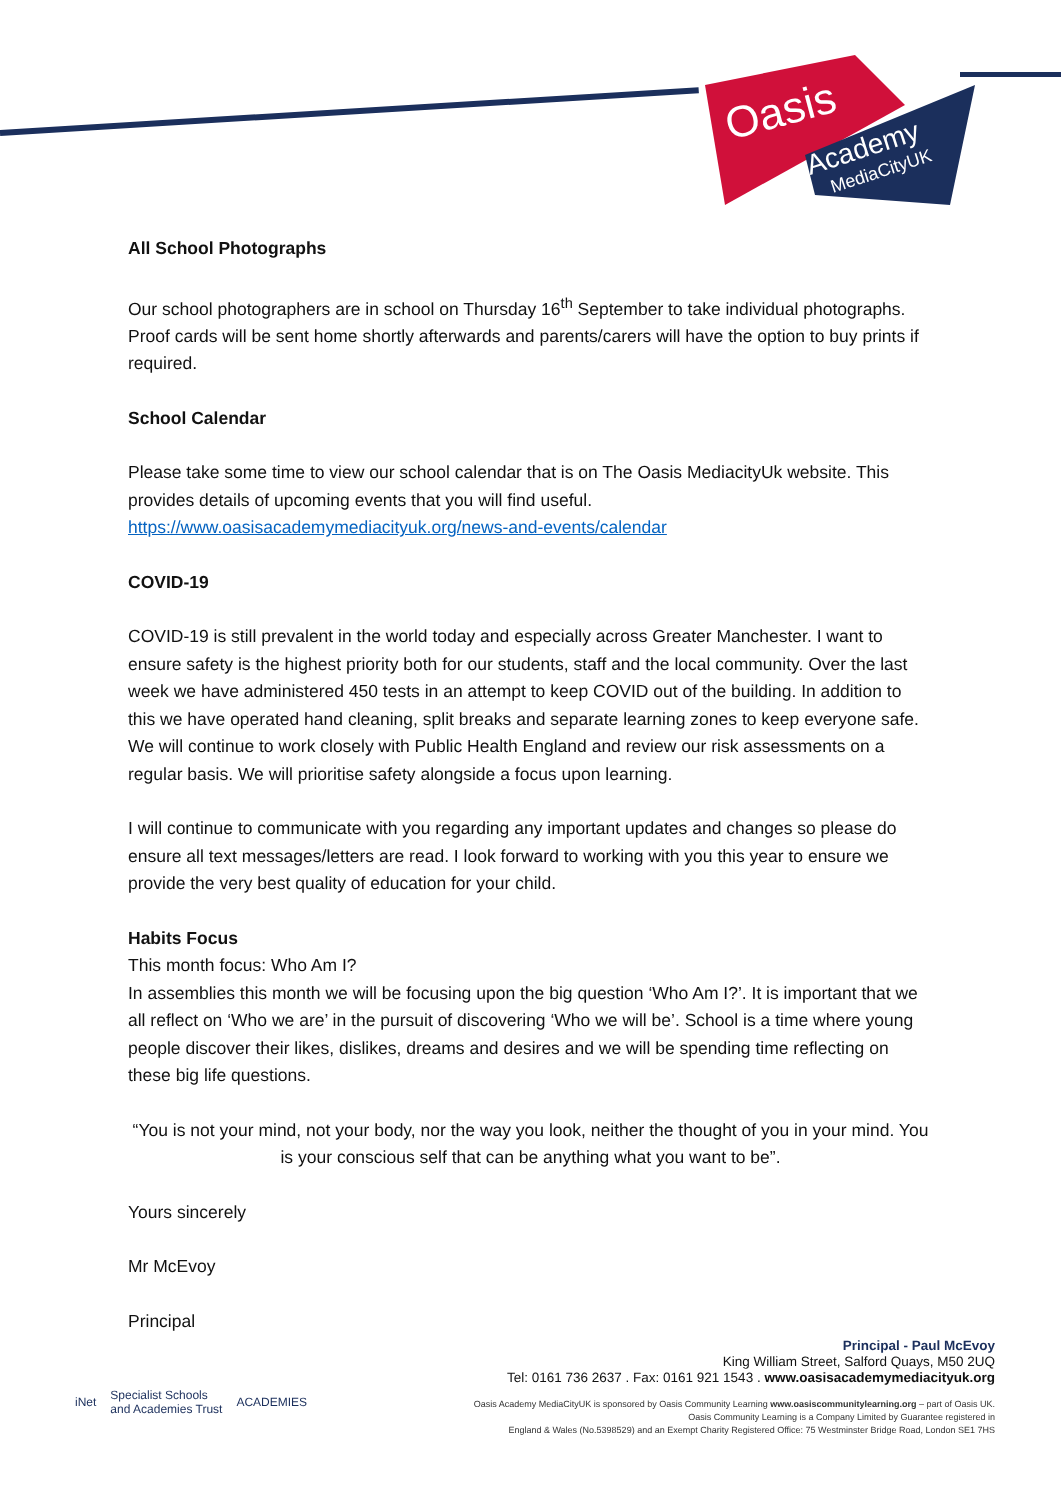Oasis
Academy
MediaCityUK
All School Photographs
Our school photographers are in school on Thursday 16<sup>th</sup> September to take individual photographs. Proof cards will be sent home shortly afterwards and parents/carers will have the option to buy prints if required.
School Calendar
Please take some time to view our school calendar that is on The Oasis MediacityUk website. This provides details of upcoming events that you will find useful.
https://www.oasisacademymediacityuk.org/news-and-events/calendar
COVID-19
COVID-19 is still prevalent in the world today and especially across Greater Manchester. I want to ensure safety is the highest priority both for our students, staff and the local community. Over the last week we have administered 450 tests in an attempt to keep COVID out of the building. In addition to this we have operated hand cleaning, split breaks and separate learning zones to keep everyone safe. We will continue to work closely with Public Health England and review our risk assessments on a regular basis. We will prioritise safety alongside a focus upon learning.
I will continue to communicate with you regarding any important updates and changes so please do ensure all text messages/letters are read. I look forward to working with you this year to ensure we provide the very best quality of education for your child.
Habits Focus
This month focus: Who Am I?
In assemblies this month we will be focusing upon the big question ‘Who Am I?’. It is important that we all reflect on ‘Who we are’ in the pursuit of discovering ‘Who we will be’. School is a time where young people discover their likes, dislikes, dreams and desires and we will be spending time reflecting on these big life questions.
“You is not your mind, not your body, nor the way you look, neither the thought of you in your mind. You is your conscious self that can be anything what you want to be”.
Yours sincerely
Mr McEvoy
Principal
Principal - Paul McEvoy
King William Street, Salford Quays, M50 2UQ
Tel: 0161 736 2637 . Fax: 0161 921 1543 . www.oasisacademymediacityuk.org
Oasis Academy MediaCityUK is sponsored by Oasis Community Learning www.oasiscommunitylearning.org – part of Oasis UK.
Oasis Community Learning is a Company Limited by Guarantee registered in
England & Wales (No.5398529) and an Exempt Charity Registered Office: 75 Westminster Bridge Road, London SE1 7HS
iNet Specialist Schools
and Academies Trust ACADEMIES